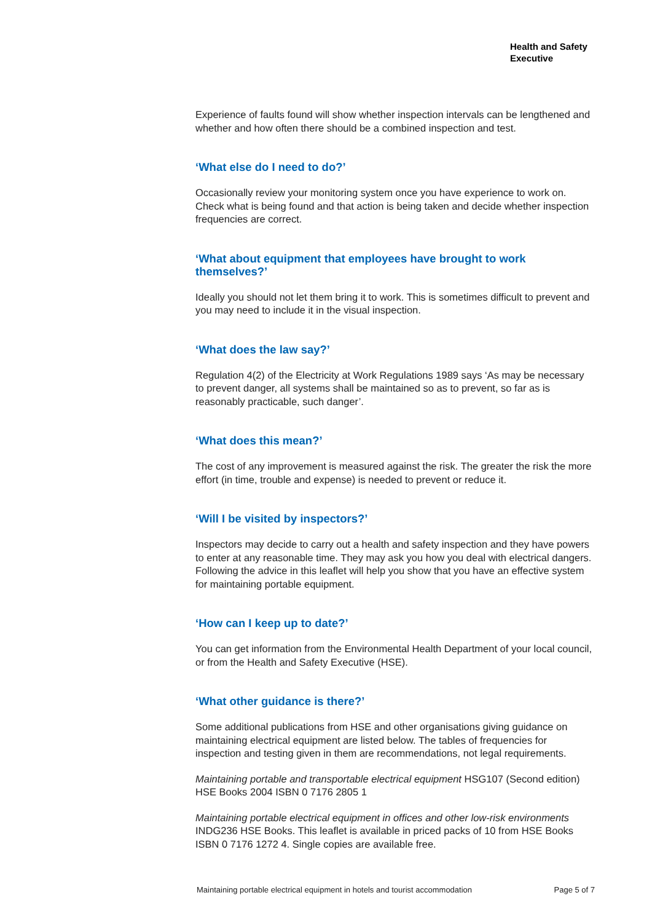Health and Safety
Executive
Experience of faults found will show whether inspection intervals can be lengthened and whether and how often there should be a combined inspection and test.
‘What else do I need to do?’
Occasionally review your monitoring system once you have experience to work on. Check what is being found and that action is being taken and decide whether inspection frequencies are correct.
‘What about equipment that employees have brought to work themselves?’
Ideally you should not let them bring it to work. This is sometimes difficult to prevent and you may need to include it in the visual inspection.
‘What does the law say?’
Regulation 4(2) of the Electricity at Work Regulations 1989 says ‘As may be necessary to prevent danger, all systems shall be maintained so as to prevent, so far as is reasonably practicable, such danger’.
‘What does this mean?’
The cost of any improvement is measured against the risk. The greater the risk the more effort (in time, trouble and expense) is needed to prevent or reduce it.
‘Will I be visited by inspectors?’
Inspectors may decide to carry out a health and safety inspection and they have powers to enter at any reasonable time. They may ask you how you deal with electrical dangers. Following the advice in this leaflet will help you show that you have an effective system for maintaining portable equipment.
‘How can I keep up to date?’
You can get information from the Environmental Health Department of your local council, or from the Health and Safety Executive (HSE).
‘What other guidance is there?’
Some additional publications from HSE and other organisations giving guidance on maintaining electrical equipment are listed below. The tables of frequencies for inspection and testing given in them are recommendations, not legal requirements.
Maintaining portable and transportable electrical equipment HSG107 (Second edition) HSE Books 2004 ISBN 0 7176 2805 1
Maintaining portable electrical equipment in offices and other low-risk environments INDG236 HSE Books. This leaflet is available in priced packs of 10 from HSE Books ISBN 0 7176 1272 4. Single copies are available free.
Maintaining portable electrical equipment in hotels and tourist accommodation Page 5 of 7